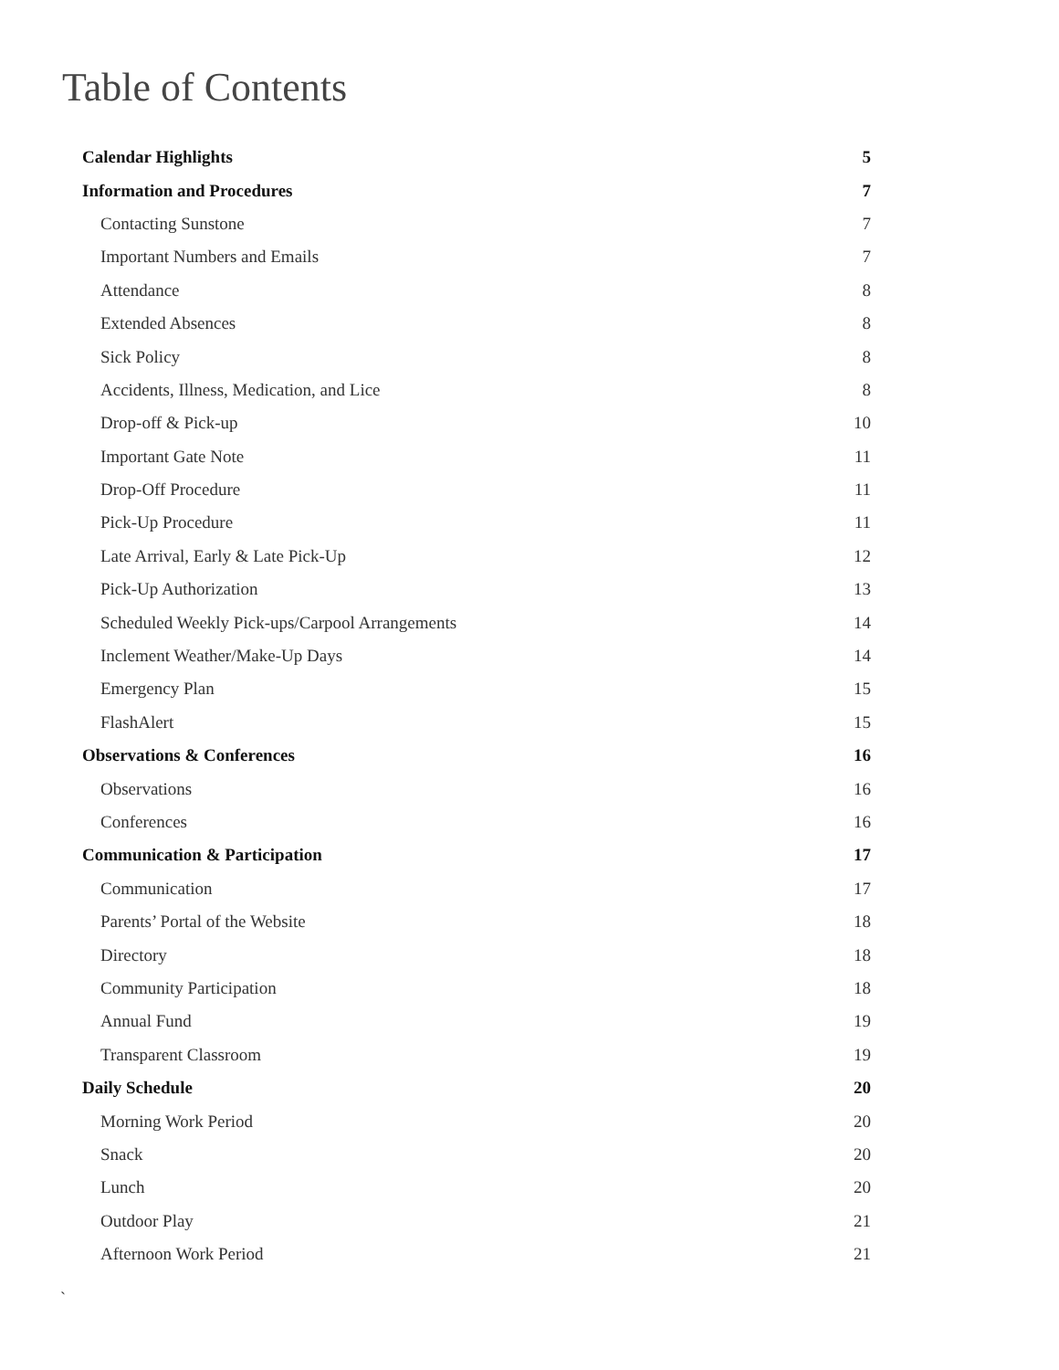Table of Contents
Calendar Highlights 5
Information and Procedures 7
Contacting Sunstone 7
Important Numbers and Emails 7
Attendance 8
Extended Absences 8
Sick Policy 8
Accidents, Illness, Medication, and Lice 8
Drop-off & Pick-up 10
Important Gate Note 11
Drop-Off Procedure 11
Pick-Up Procedure 11
Late Arrival, Early & Late Pick-Up 12
Pick-Up Authorization 13
Scheduled Weekly Pick-ups/Carpool Arrangements 14
Inclement Weather/Make-Up Days 14
Emergency Plan 15
FlashAlert 15
Observations & Conferences 16
Observations 16
Conferences 16
Communication & Participation 17
Communication 17
Parents’ Portal of the Website 18
Directory 18
Community Participation 18
Annual Fund 19
Transparent Classroom 19
Daily Schedule 20
Morning Work Period 20
Snack 20
Lunch 20
Outdoor Play 21
Afternoon Work Period 21
`